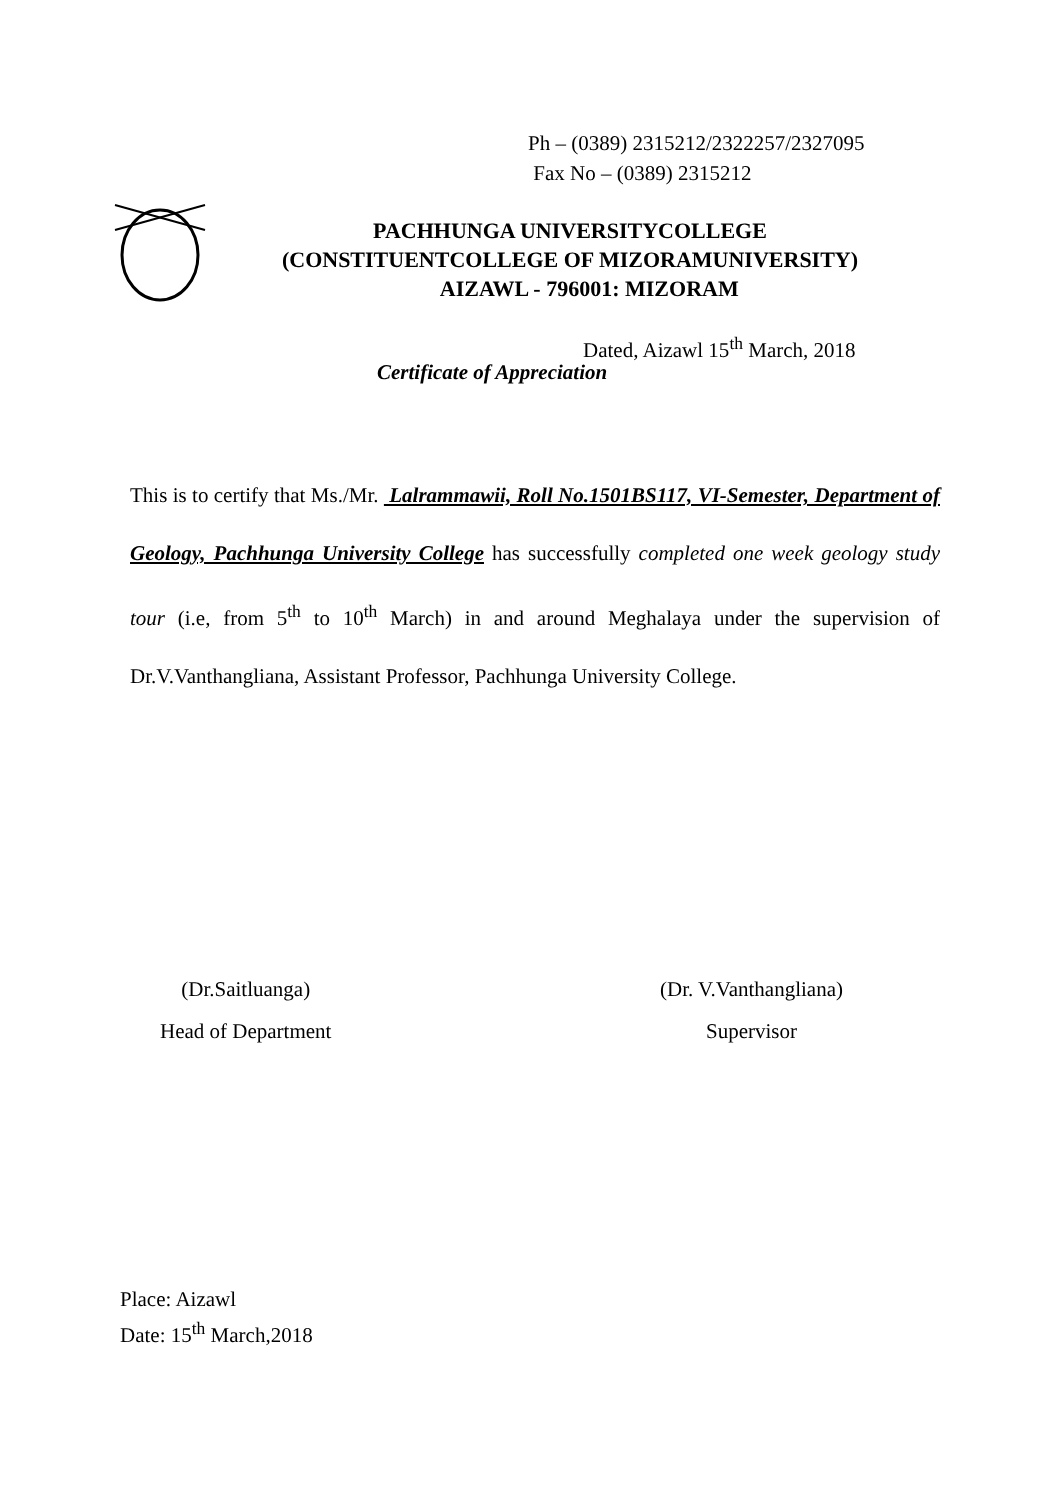Ph – (0389) 2315212/2322257/2327095
Fax No – (0389) 2315212
PACHHUNGA UNIVERSITYCOLLEGE
(CONSTITUENTCOLLEGE OF MIZORAMUNIVERSITY)
AIZAWL - 796001: MIZORAM
Dated, Aizawl 15<sup>th</sup> March, 2018
Certificate of Appreciation
This is to certify that Ms./Mr. Lalrammawii, Roll No.1501BS117, VI-Semester, Department of Geology, Pachhunga University College has successfully completed one week geology study tour (i.e, from 5<sup>th</sup> to 10<sup>th</sup> March) in and around Meghalaya under the supervision of Dr.V.Vanthangliana, Assistant Professor, Pachhunga University College.
(Dr.Saitluanga)
Head of Department
(Dr. V.Vanthangliana)
Supervisor
Place: Aizawl
Date: 15<sup>th</sup> March,2018